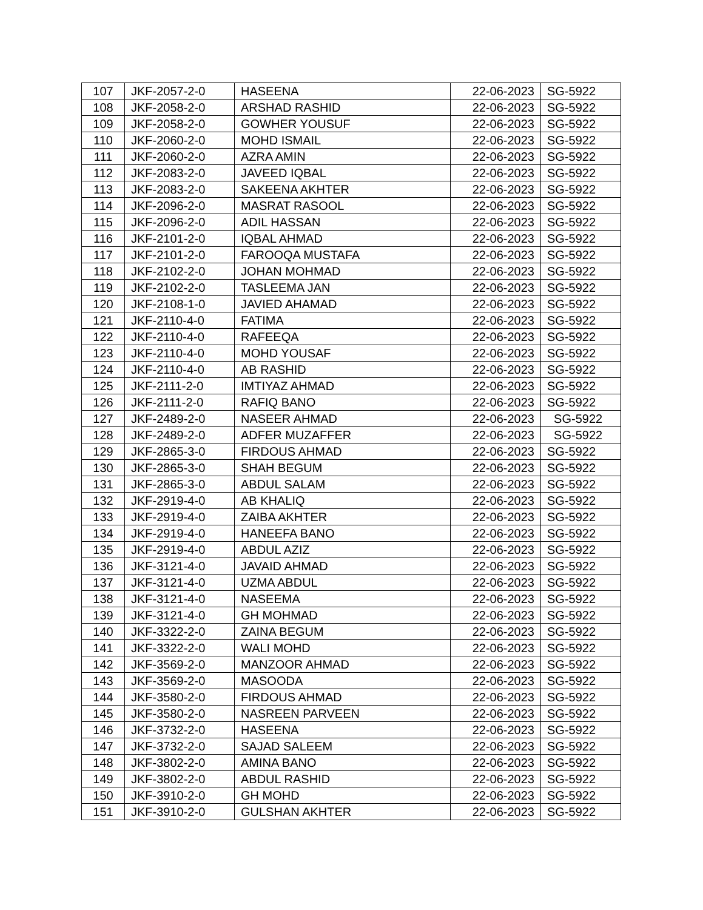| 107 | JKF-2057-2-0 | HASEENA | 22-06-2023 | SG-5922 |
| 108 | JKF-2058-2-0 | ARSHAD RASHID | 22-06-2023 | SG-5922 |
| 109 | JKF-2058-2-0 | GOWHER YOUSUF | 22-06-2023 | SG-5922 |
| 110 | JKF-2060-2-0 | MOHD ISMAIL | 22-06-2023 | SG-5922 |
| 111 | JKF-2060-2-0 | AZRA AMIN | 22-06-2023 | SG-5922 |
| 112 | JKF-2083-2-0 | JAVEED IQBAL | 22-06-2023 | SG-5922 |
| 113 | JKF-2083-2-0 | SAKEENA AKHTER | 22-06-2023 | SG-5922 |
| 114 | JKF-2096-2-0 | MASRAT RASOOL | 22-06-2023 | SG-5922 |
| 115 | JKF-2096-2-0 | ADIL HASSAN | 22-06-2023 | SG-5922 |
| 116 | JKF-2101-2-0 | IQBAL AHMAD | 22-06-2023 | SG-5922 |
| 117 | JKF-2101-2-0 | FAROOQA MUSTAFA | 22-06-2023 | SG-5922 |
| 118 | JKF-2102-2-0 | JOHAN MOHMAD | 22-06-2023 | SG-5922 |
| 119 | JKF-2102-2-0 | TASLEEMA JAN | 22-06-2023 | SG-5922 |
| 120 | JKF-2108-1-0 | JAVIED AHAMAD | 22-06-2023 | SG-5922 |
| 121 | JKF-2110-4-0 | FATIMA | 22-06-2023 | SG-5922 |
| 122 | JKF-2110-4-0 | RAFEEQA | 22-06-2023 | SG-5922 |
| 123 | JKF-2110-4-0 | MOHD YOUSAF | 22-06-2023 | SG-5922 |
| 124 | JKF-2110-4-0 | AB RASHID | 22-06-2023 | SG-5922 |
| 125 | JKF-2111-2-0 | IMTIYAZ AHMAD | 22-06-2023 | SG-5922 |
| 126 | JKF-2111-2-0 | RAFIQ BANO | 22-06-2023 | SG-5922 |
| 127 | JKF-2489-2-0 | NASEER AHMAD | 22-06-2023 | SG-5922 |
| 128 | JKF-2489-2-0 | ADFER MUZAFFER | 22-06-2023 | SG-5922 |
| 129 | JKF-2865-3-0 | FIRDOUS AHMAD | 22-06-2023 | SG-5922 |
| 130 | JKF-2865-3-0 | SHAH BEGUM | 22-06-2023 | SG-5922 |
| 131 | JKF-2865-3-0 | ABDUL SALAM | 22-06-2023 | SG-5922 |
| 132 | JKF-2919-4-0 | AB KHALIQ | 22-06-2023 | SG-5922 |
| 133 | JKF-2919-4-0 | ZAIBA AKHTER | 22-06-2023 | SG-5922 |
| 134 | JKF-2919-4-0 | HANEEFA BANO | 22-06-2023 | SG-5922 |
| 135 | JKF-2919-4-0 | ABDUL AZIZ | 22-06-2023 | SG-5922 |
| 136 | JKF-3121-4-0 | JAVAID AHMAD | 22-06-2023 | SG-5922 |
| 137 | JKF-3121-4-0 | UZMA ABDUL | 22-06-2023 | SG-5922 |
| 138 | JKF-3121-4-0 | NASEEMA | 22-06-2023 | SG-5922 |
| 139 | JKF-3121-4-0 | GH MOHMAD | 22-06-2023 | SG-5922 |
| 140 | JKF-3322-2-0 | ZAINA BEGUM | 22-06-2023 | SG-5922 |
| 141 | JKF-3322-2-0 | WALI MOHD | 22-06-2023 | SG-5922 |
| 142 | JKF-3569-2-0 | MANZOOR AHMAD | 22-06-2023 | SG-5922 |
| 143 | JKF-3569-2-0 | MASOODA | 22-06-2023 | SG-5922 |
| 144 | JKF-3580-2-0 | FIRDOUS AHMAD | 22-06-2023 | SG-5922 |
| 145 | JKF-3580-2-0 | NASREEN PARVEEN | 22-06-2023 | SG-5922 |
| 146 | JKF-3732-2-0 | HASEENA | 22-06-2023 | SG-5922 |
| 147 | JKF-3732-2-0 | SAJAD SALEEM | 22-06-2023 | SG-5922 |
| 148 | JKF-3802-2-0 | AMINA BANO | 22-06-2023 | SG-5922 |
| 149 | JKF-3802-2-0 | ABDUL RASHID | 22-06-2023 | SG-5922 |
| 150 | JKF-3910-2-0 | GH MOHD | 22-06-2023 | SG-5922 |
| 151 | JKF-3910-2-0 | GULSHAN AKHTER | 22-06-2023 | SG-5922 |